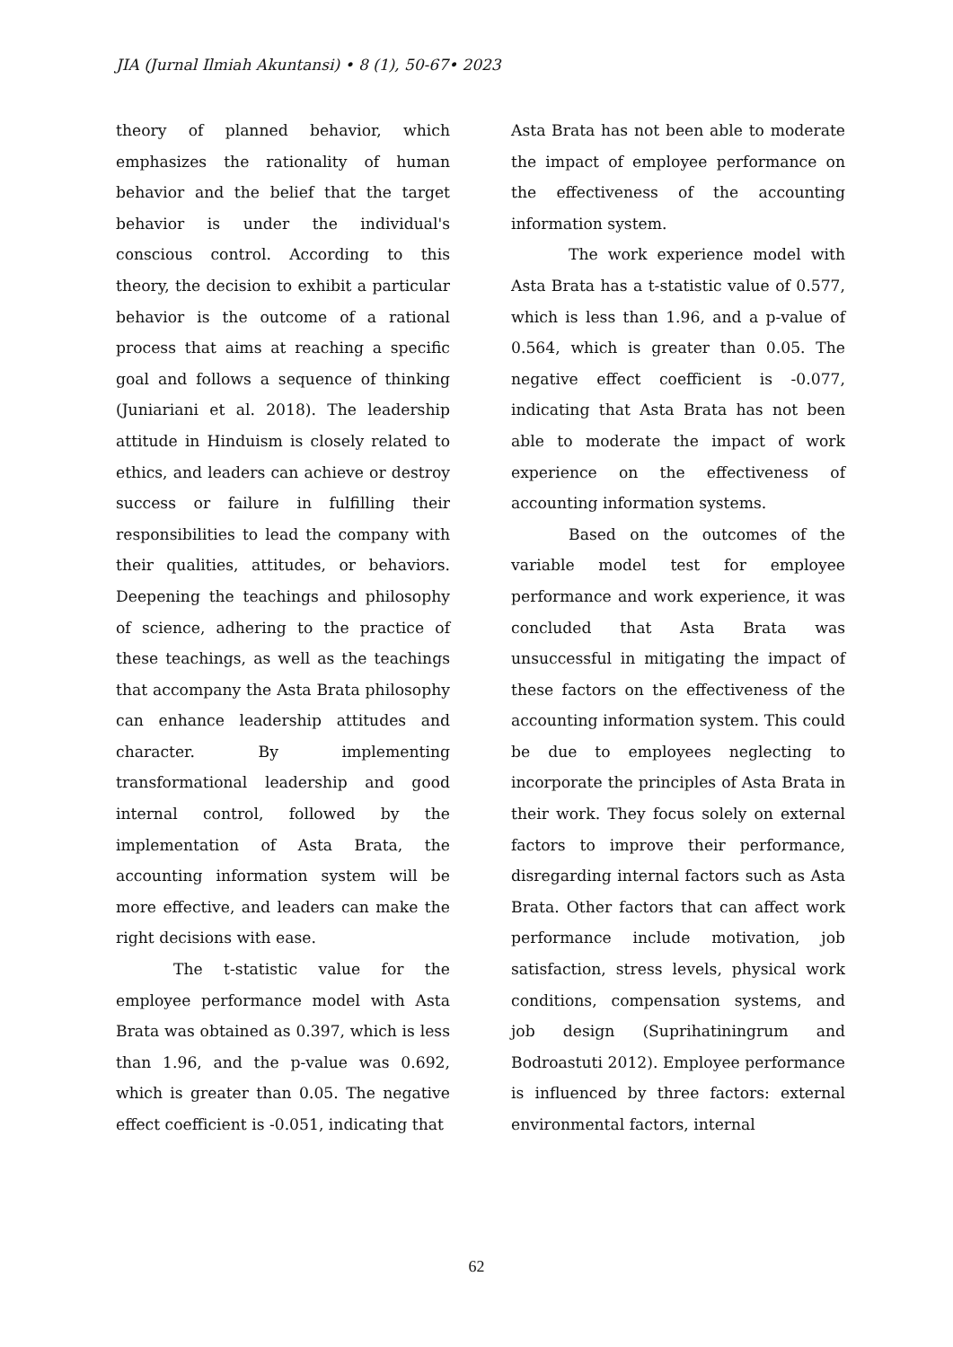JIA (Jurnal Ilmiah Akuntansi) • 8 (1), 50-67• 2023
theory of planned behavior, which emphasizes the rationality of human behavior and the belief that the target behavior is under the individual's conscious control. According to this theory, the decision to exhibit a particular behavior is the outcome of a rational process that aims at reaching a specific goal and follows a sequence of thinking (Juniariani et al. 2018). The leadership attitude in Hinduism is closely related to ethics, and leaders can achieve or destroy success or failure in fulfilling their responsibilities to lead the company with their qualities, attitudes, or behaviors. Deepening the teachings and philosophy of science, adhering to the practice of these teachings, as well as the teachings that accompany the Asta Brata philosophy can enhance leadership attitudes and character. By implementing transformational leadership and good internal control, followed by the implementation of Asta Brata, the accounting information system will be more effective, and leaders can make the right decisions with ease.
The t-statistic value for the employee performance model with Asta Brata was obtained as 0.397, which is less than 1.96, and the p-value was 0.692, which is greater than 0.05. The negative effect coefficient is -0.051, indicating that
Asta Brata has not been able to moderate the impact of employee performance on the effectiveness of the accounting information system.
The work experience model with Asta Brata has a t-statistic value of 0.577, which is less than 1.96, and a p-value of 0.564, which is greater than 0.05. The negative effect coefficient is -0.077, indicating that Asta Brata has not been able to moderate the impact of work experience on the effectiveness of accounting information systems.
Based on the outcomes of the variable model test for employee performance and work experience, it was concluded that Asta Brata was unsuccessful in mitigating the impact of these factors on the effectiveness of the accounting information system. This could be due to employees neglecting to incorporate the principles of Asta Brata in their work. They focus solely on external factors to improve their performance, disregarding internal factors such as Asta Brata. Other factors that can affect work performance include motivation, job satisfaction, stress levels, physical work conditions, compensation systems, and job design (Suprihatiningrum and Bodroastuti 2012). Employee performance is influenced by three factors: external environmental factors, internal
62